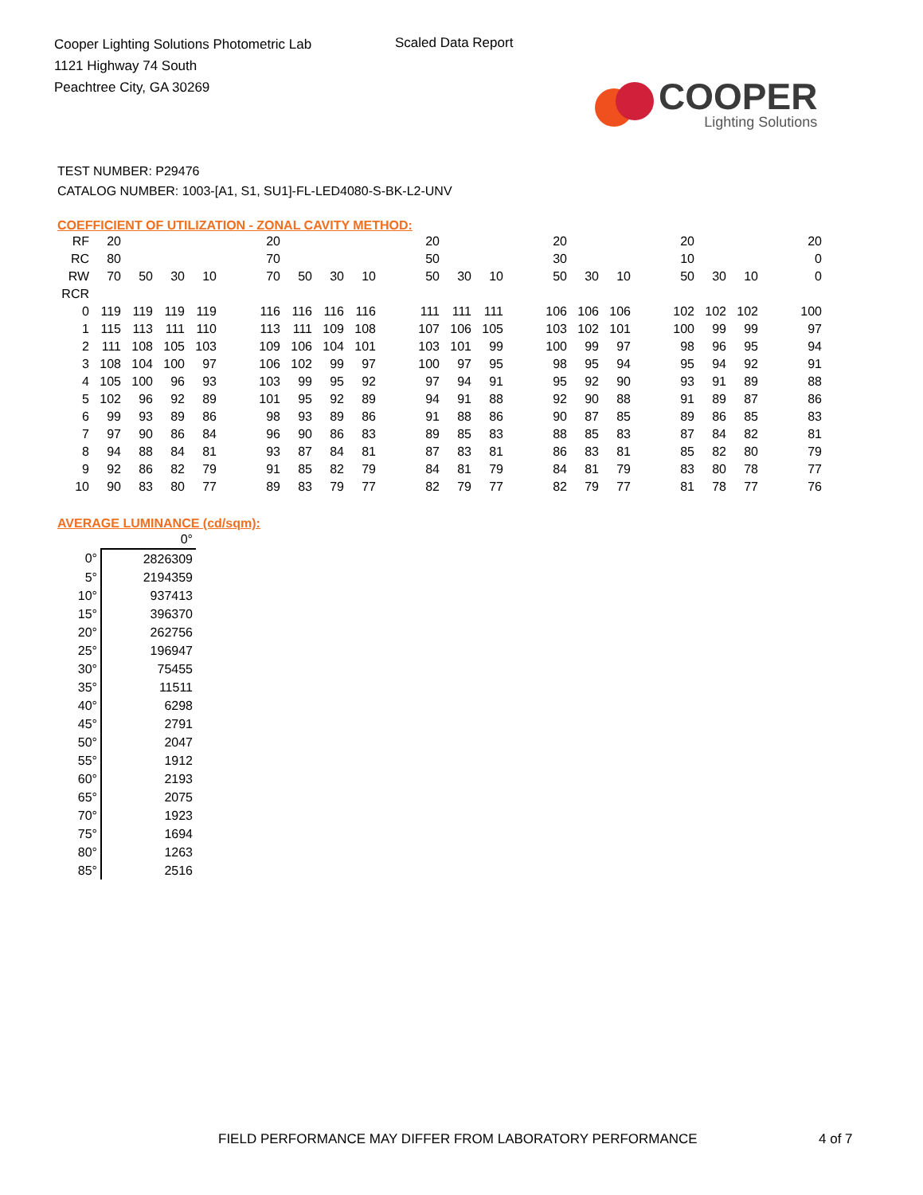Cooper Lighting Solutions Photometric Lab
1121 Highway 74 South
Peachtree City, GA 30269
Scaled Data Report
COOPER
Lighting Solutions
TEST NUMBER: P29476
CATALOG NUMBER: 1003-[A1, S1, SU1]-FL-LED4080-S-BK-L2-UNV
COEFFICIENT OF UTILIZATION - ZONAL CAVITY METHOD:
| RF | 20 | | | | | 20 | | | | | 20 | | | | 20 | | | | 20 | | | | 20 |
| RC | 80 | | | | | 70 | | | | | 50 | | | | 30 | | | | 10 | | | | 0 |
| RW | 70 | 50 | 30 | 10 | | 70 | 50 | 30 | 10 | | 50 | 30 | 10 | | 50 | 30 | 10 | | 50 | 30 | 10 | | 0 |
| RCR | | | | | | | | | | | | | | | | | | | | | | | |
| 0 | 119 | 119 | 119 | 119 | | 116 | 116 | 116 | 116 | | 111 | 111 | 111 | | 106 | 106 | 106 | | 102 | 102 | 102 | | 100 |
| 1 | 115 | 113 | 111 | 110 | | 113 | 111 | 109 | 108 | | 107 | 106 | 105 | | 103 | 102 | 101 | | 100 | 99 | 99 | | 97 |
| 2 | 111 | 108 | 105 | 103 | | 109 | 106 | 104 | 101 | | 103 | 101 | 99 | | 100 | 99 | 97 | | 98 | 96 | 95 | | 94 |
| 3 | 108 | 104 | 100 | 97 | | 106 | 102 | 99 | 97 | | 100 | 97 | 95 | | 98 | 95 | 94 | | 95 | 94 | 92 | | 91 |
| 4 | 105 | 100 | 96 | 93 | | 103 | 99 | 95 | 92 | | 97 | 94 | 91 | | 95 | 92 | 90 | | 93 | 91 | 89 | | 88 |
| 5 | 102 | 96 | 92 | 89 | | 101 | 95 | 92 | 89 | | 94 | 91 | 88 | | 92 | 90 | 88 | | 91 | 89 | 87 | | 86 |
| 6 | 99 | 93 | 89 | 86 | | 98 | 93 | 89 | 86 | | 91 | 88 | 86 | | 90 | 87 | 85 | | 89 | 86 | 85 | | 83 |
| 7 | 97 | 90 | 86 | 84 | | 96 | 90 | 86 | 83 | | 89 | 85 | 83 | | 88 | 85 | 83 | | 87 | 84 | 82 | | 81 |
| 8 | 94 | 88 | 84 | 81 | | 93 | 87 | 84 | 81 | | 87 | 83 | 81 | | 86 | 83 | 81 | | 85 | 82 | 80 | | 79 |
| 9 | 92 | 86 | 82 | 79 | | 91 | 85 | 82 | 79 | | 84 | 81 | 79 | | 84 | 81 | 79 | | 83 | 80 | 78 | | 77 |
| 10 | 90 | 83 | 80 | 77 | | 89 | 83 | 79 | 77 | | 82 | 79 | 77 | | 82 | 79 | 77 | | 81 | 78 | 77 | | 76 |
AVERAGE LUMINANCE (cd/sqm):
| | 0° |
| 0° | 2826309 |
| 5° | 2194359 |
| 10° | 937413 |
| 15° | 396370 |
| 20° | 262756 |
| 25° | 196947 |
| 30° | 75455 |
| 35° | 11511 |
| 40° | 6298 |
| 45° | 2791 |
| 50° | 2047 |
| 55° | 1912 |
| 60° | 2193 |
| 65° | 2075 |
| 70° | 1923 |
| 75° | 1694 |
| 80° | 1263 |
| 85° | 2516 |
FIELD PERFORMANCE MAY DIFFER FROM LABORATORY PERFORMANCE
4 of 7